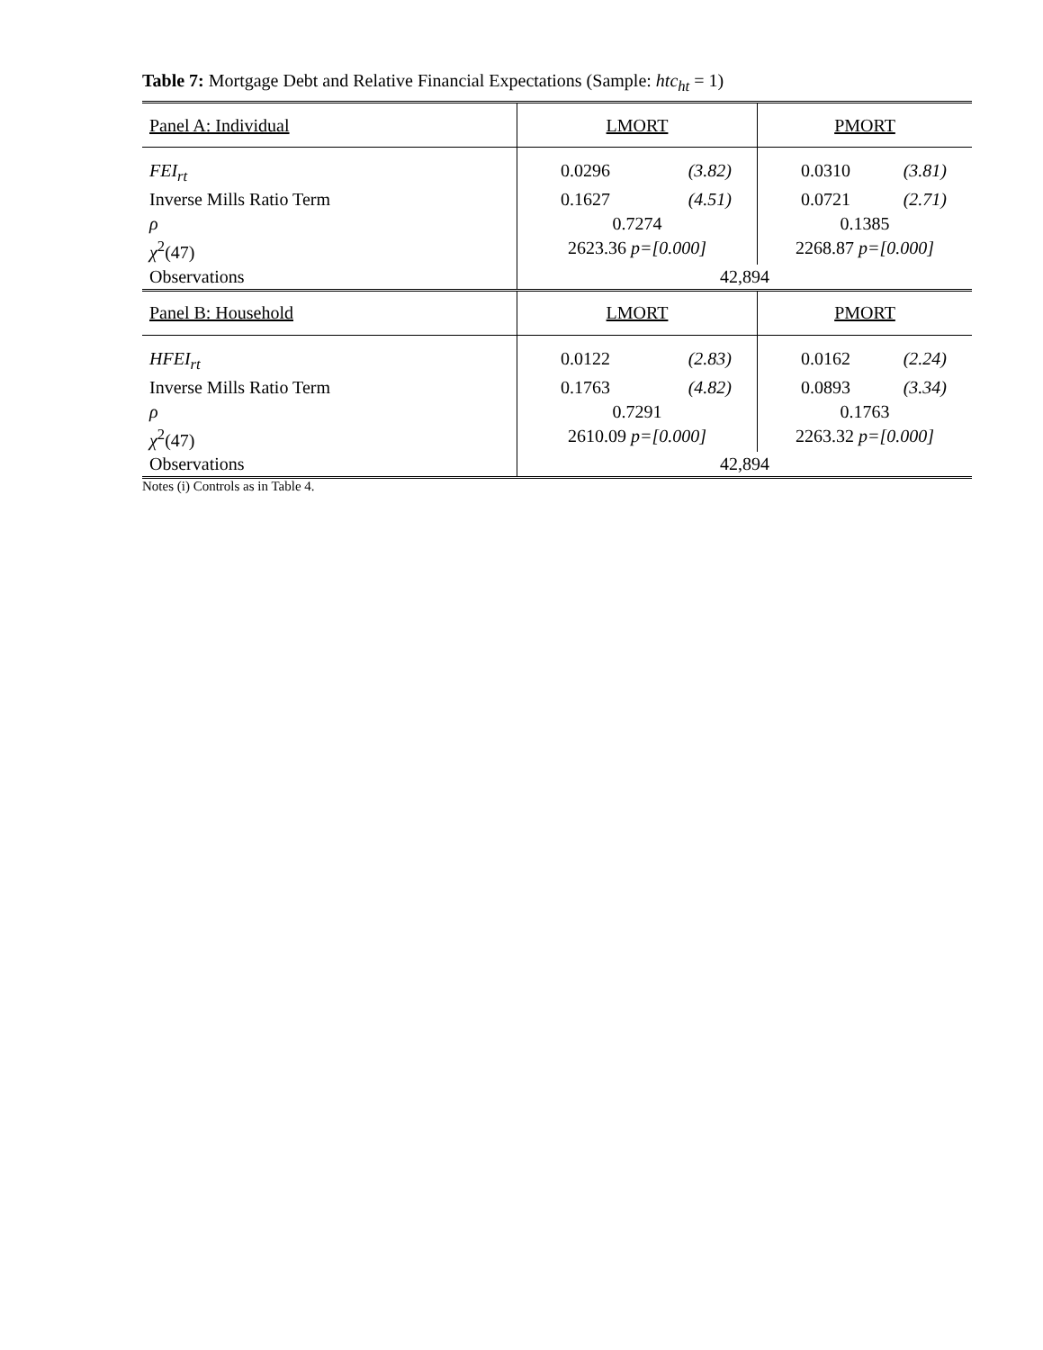Table 7: Mortgage Debt and Relative Financial Expectations (Sample: htc<sub>ht</sub> = 1)
| Panel A: Individual | LMORT | PMORT |
| FEI<sub>rt</sub> | 0.0296 (3.82) | 0.0310 (3.81) |
| Inverse Mills Ratio Term | 0.1627 (4.51) | 0.0721 (2.71) |
| ρ | 0.7274 | 0.1385 |
| χ<sup>2</sup>(47) | 2623.36 p=[0.000] | 2268.87 p=[0.000] |
| Observations | 42,894 | |
| Panel B: Household | LMORT | PMORT |
| HFEI<sub>rt</sub> | 0.0122 (2.83) | 0.0162 (2.24) |
| Inverse Mills Ratio Term | 0.1763 (4.82) | 0.0893 (3.34) |
| ρ | 0.7291 | 0.1763 |
| χ<sup>2</sup>(47) | 2610.09 p=[0.000] | 2263.32 p=[0.000] |
| Observations | 42,894 | |
Notes (i) Controls as in Table 4.